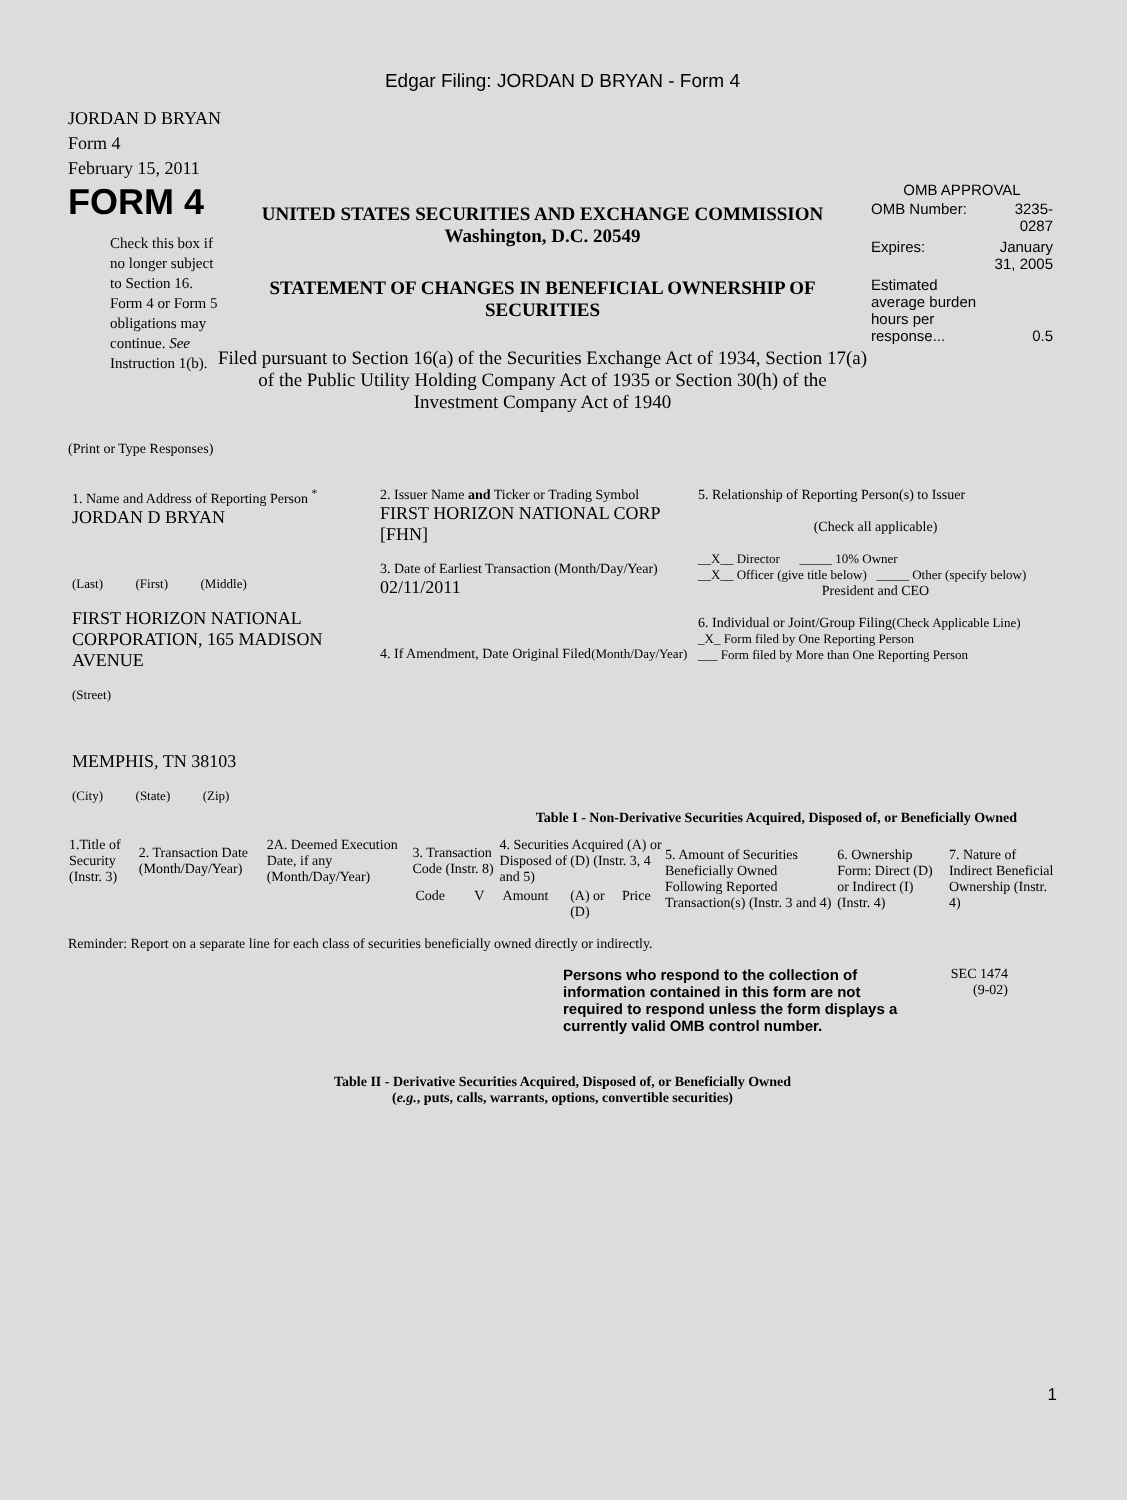Edgar Filing: JORDAN D BRYAN - Form 4
JORDAN D BRYAN
Form 4
February 15, 2011
FORM 4
Check this box if no longer subject to Section 16. Form 4 or Form 5 obligations may continue. See Instruction 1(b).
UNITED STATES SECURITIES AND EXCHANGE COMMISSION
Washington, D.C. 20549
STATEMENT OF CHANGES IN BENEFICIAL OWNERSHIP OF SECURITIES
Filed pursuant to Section 16(a) of the Securities Exchange Act of 1934, Section 17(a) of the Public Utility Holding Company Act of 1935 or Section 30(h) of the Investment Company Act of 1940
OMB APPROVAL
| OMB Number: | 3235-0287 |
| Expires: | January 31, 2005 |
| Estimated average burden hours per response... | 0.5 |
(Print or Type Responses)
| 1. Name and Address of Reporting Person <sup>*</sup> JORDAN D BRYAN (Last) (First) (Middle) FIRST HORIZON NATIONAL CORPORATION, 165 MADISON AVENUE (Street) MEMPHIS, TN 38103 (City) (State) (Zip) | 2. Issuer Name and Ticker or Trading Symbol FIRST HORIZON NATIONAL CORP [FHN] 3. Date of Earliest Transaction (Month/Day/Year) 02/11/2011 4. If Amendment, Date Original Filed (Month/Day/Year) | 5. Relationship of Reporting Person(s) to Issuer (Check all applicable) __X__ Director _____ 10% Owner __X__ Officer (give title below) _____ Other (specify below) President and CEO 6. Individual or Joint/Group Filing (Check Applicable Line) _X_ Form filed by One Reporting Person ___ Form filed by More than One Reporting Person |
Table I - Non-Derivative Securities Acquired, Disposed of, or Beneficially Owned
| 1.Title of Security (Instr. 3) | 2. Transaction Date (Month/Day/Year) | 2A. Deemed Execution Date, if any (Month/Day/Year) | 3. Transaction Code (Instr. 8) | | 4. Securities Acquired (A) or Disposed of (D) (Instr. 3, 4 and 5) | | | 5. Amount of Securities Beneficially Owned Following Reported Transaction(s) (Instr. 3 and 4) | 6. Ownership Form: Direct (D) or Indirect (I) (Instr. 4) | 7. Nature of Indirect Beneficial Ownership (Instr. 4) |
| --- | --- | --- | --- | --- | --- | --- | --- | --- | --- | --- |
| | | | Code | V | Amount | (A) or (D) | Price | | | |
Reminder: Report on a separate line for each class of securities beneficially owned directly or indirectly.
Persons who respond to the collection of information contained in this form are not required to respond unless the form displays a currently valid OMB control number.
SEC 1474
(9-02)
Table II - Derivative Securities Acquired, Disposed of, or Beneficially Owned
(e.g., puts, calls, warrants, options, convertible securities)
1